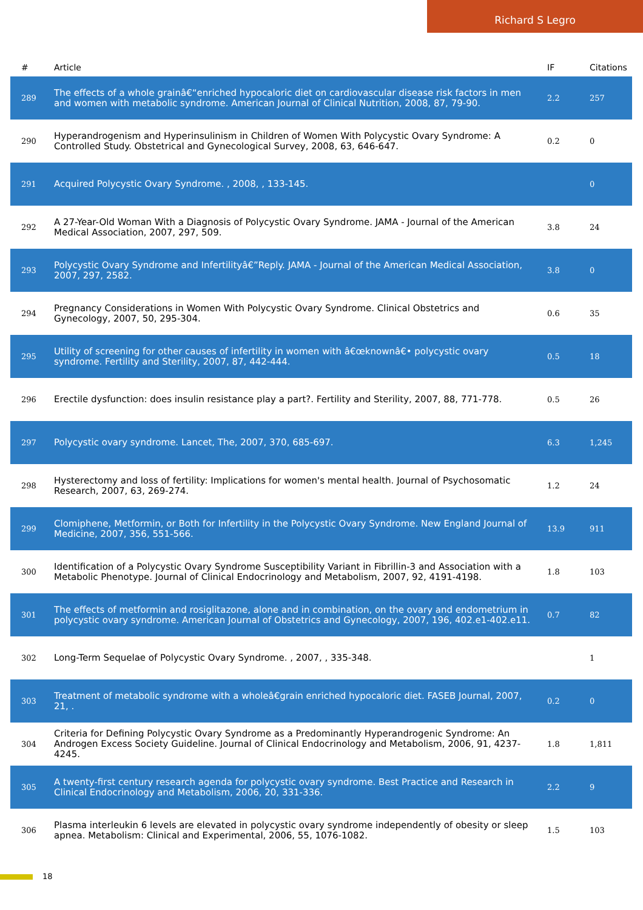Richard S Legro
| # | Article | IF | Citations |
| --- | --- | --- | --- |
| 289 | The effects of a whole grainâ€“enriched hypocaloric diet on cardiovascular disease risk factors in men and women with metabolic syndrome. American Journal of Clinical Nutrition, 2008, 87, 79-90. | 2.2 | 257 |
| 290 | Hyperandrogenism and Hyperinsulinism in Children of Women With Polycystic Ovary Syndrome: A Controlled Study. Obstetrical and Gynecological Survey, 2008, 63, 646-647. | 0.2 | 0 |
| 291 | Acquired Polycystic Ovary Syndrome. , 2008, , 133-145. | | 0 |
| 292 | A 27-Year-Old Woman With a Diagnosis of Polycystic Ovary Syndrome. JAMA - Journal of the American Medical Association, 2007, 297, 509. | 3.8 | 24 |
| 293 | Polycystic Ovary Syndrome and Infertilityâ€”Reply. JAMA - Journal of the American Medical Association, 2007, 297, 2582. | 3.8 | 0 |
| 294 | Pregnancy Considerations in Women With Polycystic Ovary Syndrome. Clinical Obstetrics and Gynecology, 2007, 50, 295-304. | 0.6 | 35 |
| 295 | Utility of screening for other causes of infertility in women with â€œknownâ€• polycystic ovary syndrome. Fertility and Sterility, 2007, 87, 442-444. | 0.5 | 18 |
| 296 | Erectile dysfunction: does insulin resistance play a part?. Fertility and Sterility, 2007, 88, 771-778. | 0.5 | 26 |
| 297 | Polycystic ovary syndrome. Lancet, The, 2007, 370, 685-697. | 6.3 | 1,245 |
| 298 | Hysterectomy and loss of fertility: Implications for women's mental health. Journal of Psychosomatic Research, 2007, 63, 269-274. | 1.2 | 24 |
| 299 | Clomiphene, Metformin, or Both for Infertility in the Polycystic Ovary Syndrome. New England Journal of Medicine, 2007, 356, 551-566. | 13.9 | 911 |
| 300 | Identification of a Polycystic Ovary Syndrome Susceptibility Variant in Fibrillin-3 and Association with a Metabolic Phenotype. Journal of Clinical Endocrinology and Metabolism, 2007, 92, 4191-4198. | 1.8 | 103 |
| 301 | The effects of metformin and rosiglitazone, alone and in combination, on the ovary and endometrium in polycystic ovary syndrome. American Journal of Obstetrics and Gynecology, 2007, 196, 402.e1-402.e11. | 0.7 | 82 |
| 302 | Long-Term Sequelae of Polycystic Ovary Syndrome. , 2007, , 335-348. | | 1 |
| 303 | Treatment of metabolic syndrome with a wholeâ€grain enriched hypocaloric diet. FASEB Journal, 2007, 21, . | 0.2 | 0 |
| 304 | Criteria for Defining Polycystic Ovary Syndrome as a Predominantly Hyperandrogenic Syndrome: An Androgen Excess Society Guideline. Journal of Clinical Endocrinology and Metabolism, 2006, 91, 4237-4245. | 1.8 | 1,811 |
| 305 | A twenty-first century research agenda for polycystic ovary syndrome. Best Practice and Research in Clinical Endocrinology and Metabolism, 2006, 20, 331-336. | 2.2 | 9 |
| 306 | Plasma interleukin 6 levels are elevated in polycystic ovary syndrome independently of obesity or sleep apnea. Metabolism: Clinical and Experimental, 2006, 55, 1076-1082. | 1.5 | 103 |
18